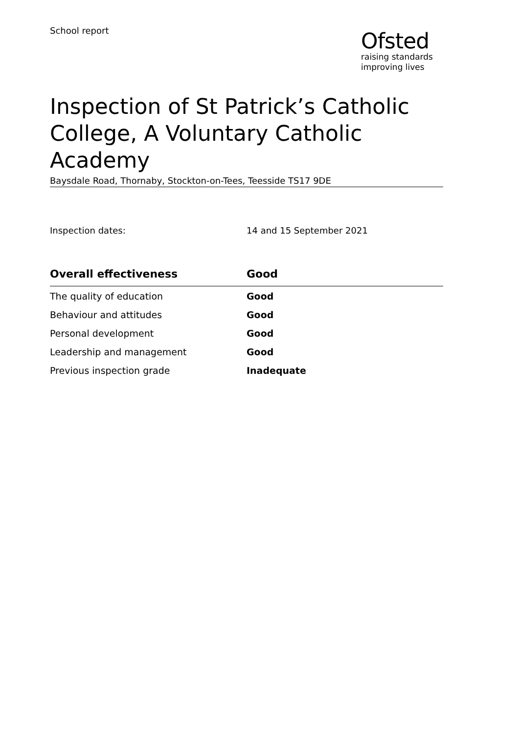School report
Ofsted
raising standards
improving lives
Inspection of St Patrick’s Catholic College, A Voluntary Catholic Academy
Baysdale Road, Thornaby, Stockton-on-Tees, Teesside TS17 9DE
Inspection dates: 14 and 15 September 2021
| Overall effectiveness | Good |
| --- | --- |
| The quality of education | Good |
| Behaviour and attitudes | Good |
| Personal development | Good |
| Leadership and management | Good |
| Previous inspection grade | Inadequate |